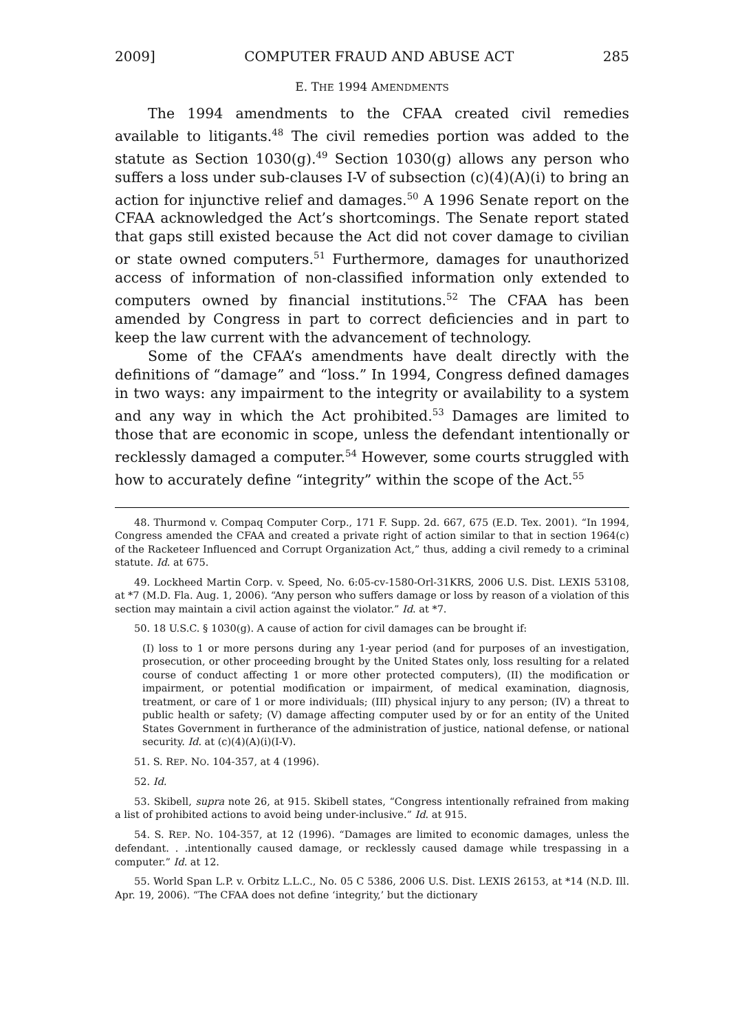2009] COMPUTER FRAUD AND ABUSE ACT 285
E. THE 1994 AMENDMENTS
The 1994 amendments to the CFAA created civil remedies available to litigants.<sup>48</sup> The civil remedies portion was added to the statute as Section 1030(g).<sup>49</sup> Section 1030(g) allows any person who suffers a loss under sub-clauses I-V of subsection (c)(4)(A)(i) to bring an action for injunctive relief and damages.<sup>50</sup> A 1996 Senate report on the CFAA acknowledged the Act’s shortcomings. The Senate report stated that gaps still existed because the Act did not cover damage to civilian or state owned computers.<sup>51</sup> Furthermore, damages for unauthorized access of information of non-classified information only extended to computers owned by financial institutions.<sup>52</sup> The CFAA has been amended by Congress in part to correct deficiencies and in part to keep the law current with the advancement of technology.
Some of the CFAA’s amendments have dealt directly with the definitions of “damage” and “loss.” In 1994, Congress defined damages in two ways: any impairment to the integrity or availability to a system and any way in which the Act prohibited.<sup>53</sup> Damages are limited to those that are economic in scope, unless the defendant intentionally or recklessly damaged a computer.<sup>54</sup> However, some courts struggled with how to accurately define “integrity” within the scope of the Act.<sup>55</sup>
48. Thurmond v. Compaq Computer Corp., 171 F. Supp. 2d. 667, 675 (E.D. Tex. 2001). “In 1994, Congress amended the CFAA and created a private right of action similar to that in section 1964(c) of the Racketeer Influenced and Corrupt Organization Act,” thus, adding a civil remedy to a criminal statute. Id. at 675.
49. Lockheed Martin Corp. v. Speed, No. 6:05-cv-1580-Orl-31KRS, 2006 U.S. Dist. LEXIS 53108, at *7 (M.D. Fla. Aug. 1, 2006). “Any person who suffers damage or loss by reason of a violation of this section may maintain a civil action against the violator.” Id. at *7.
50. 18 U.S.C. § 1030(g). A cause of action for civil damages can be brought if:
(I) loss to 1 or more persons during any 1-year period (and for purposes of an investigation, prosecution, or other proceeding brought by the United States only, loss resulting for a related course of conduct affecting 1 or more other protected computers), (II) the modification or impairment, or potential modification or impairment, of medical examination, diagnosis, treatment, or care of 1 or more individuals; (III) physical injury to any person; (IV) a threat to public health or safety; (V) damage affecting computer used by or for an entity of the United States Government in furtherance of the administration of justice, national defense, or national security. Id. at (c)(4)(A)(i)(I-V).
51. S. REP. NO. 104-357, at 4 (1996).
52. Id.
53. Skibell, supra note 26, at 915. Skibell states, “Congress intentionally refrained from making a list of prohibited actions to avoid being under-inclusive.” Id. at 915.
54. S. REP. NO. 104-357, at 12 (1996). “Damages are limited to economic damages, unless the defendant. . .intentionally caused damage, or recklessly caused damage while trespassing in a computer.” Id. at 12.
55. World Span L.P. v. Orbitz L.L.C., No. 05 C 5386, 2006 U.S. Dist. LEXIS 26153, at *14 (N.D. Ill. Apr. 19, 2006). “The CFAA does not define ‘integrity,’ but the dictionary